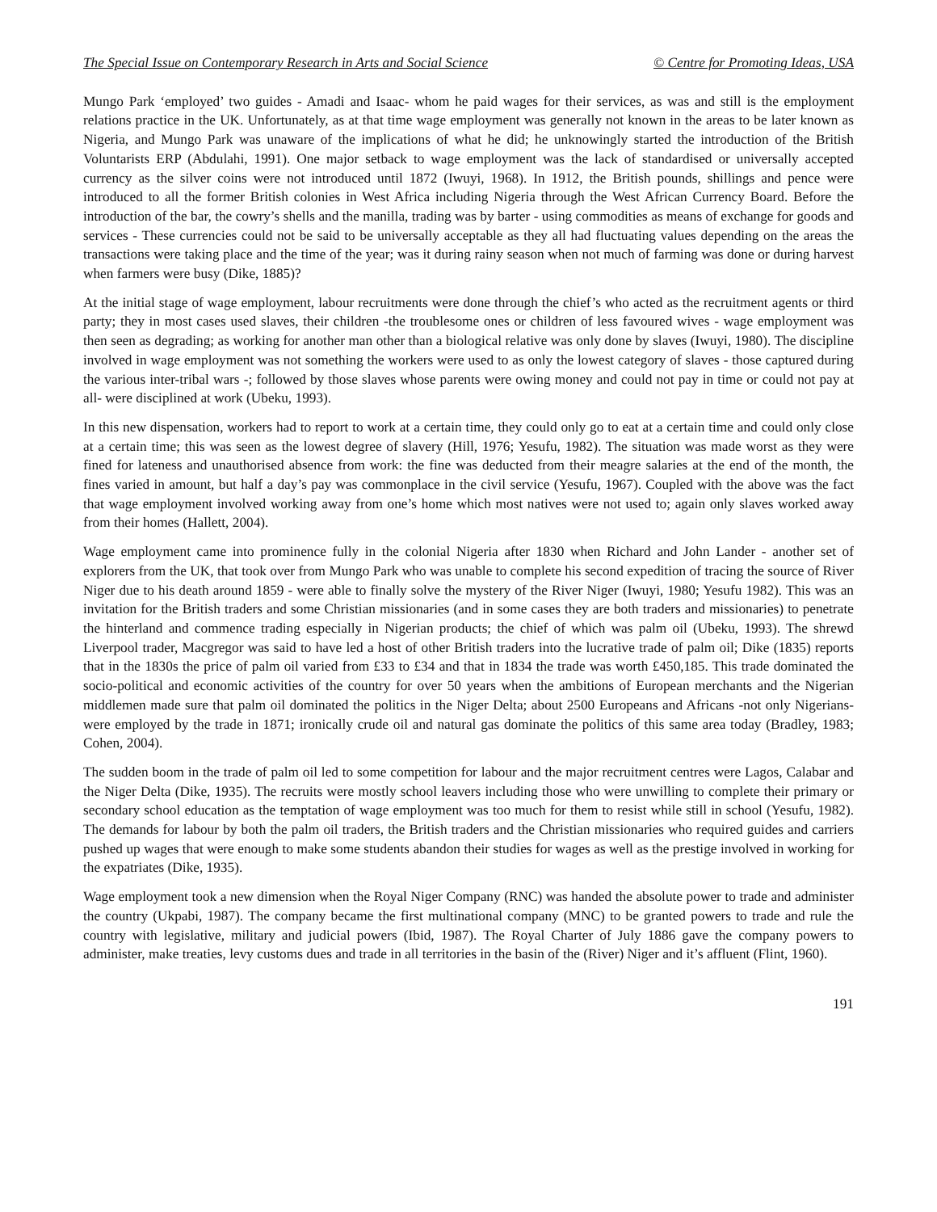The Special Issue on Contemporary Research in Arts and Social Science © Centre for Promoting Ideas, USA
Mungo Park ‘employed’ two guides - Amadi and Isaac- whom he paid wages for their services, as was and still is the employment relations practice in the UK. Unfortunately, as at that time wage employment was generally not known in the areas to be later known as Nigeria, and Mungo Park was unaware of the implications of what he did; he unknowingly started the introduction of the British Voluntarists ERP (Abdulahi, 1991). One major setback to wage employment was the lack of standardised or universally accepted currency as the silver coins were not introduced until 1872 (Iwuyi, 1968). In 1912, the British pounds, shillings and pence were introduced to all the former British colonies in West Africa including Nigeria through the West African Currency Board. Before the introduction of the bar, the cowry’s shells and the manilla, trading was by barter - using commodities as means of exchange for goods and services - These currencies could not be said to be universally acceptable as they all had fluctuating values depending on the areas the transactions were taking place and the time of the year; was it during rainy season when not much of farming was done or during harvest when farmers were busy (Dike, 1885)?
At the initial stage of wage employment, labour recruitments were done through the chief’s who acted as the recruitment agents or third party; they in most cases used slaves, their children -the troublesome ones or children of less favoured wives - wage employment was then seen as degrading; as working for another man other than a biological relative was only done by slaves (Iwuyi, 1980). The discipline involved in wage employment was not something the workers were used to as only the lowest category of slaves - those captured during the various inter-tribal wars -; followed by those slaves whose parents were owing money and could not pay in time or could not pay at all- were disciplined at work (Ubeku, 1993).
In this new dispensation, workers had to report to work at a certain time, they could only go to eat at a certain time and could only close at a certain time; this was seen as the lowest degree of slavery (Hill, 1976; Yesufu, 1982). The situation was made worst as they were fined for lateness and unauthorised absence from work: the fine was deducted from their meagre salaries at the end of the month, the fines varied in amount, but half a day’s pay was commonplace in the civil service (Yesufu, 1967). Coupled with the above was the fact that wage employment involved working away from one’s home which most natives were not used to; again only slaves worked away from their homes (Hallett, 2004).
Wage employment came into prominence fully in the colonial Nigeria after 1830 when Richard and John Lander - another set of explorers from the UK, that took over from Mungo Park who was unable to complete his second expedition of tracing the source of River Niger due to his death around 1859 - were able to finally solve the mystery of the River Niger (Iwuyi, 1980; Yesufu 1982). This was an invitation for the British traders and some Christian missionaries (and in some cases they are both traders and missionaries) to penetrate the hinterland and commence trading especially in Nigerian products; the chief of which was palm oil (Ubeku, 1993). The shrewd Liverpool trader, Macgregor was said to have led a host of other British traders into the lucrative trade of palm oil; Dike (1835) reports that in the 1830s the price of palm oil varied from £33 to £34 and that in 1834 the trade was worth £450,185. This trade dominated the socio-political and economic activities of the country for over 50 years when the ambitions of European merchants and the Nigerian middlemen made sure that palm oil dominated the politics in the Niger Delta; about 2500 Europeans and Africans -not only Nigerians- were employed by the trade in 1871; ironically crude oil and natural gas dominate the politics of this same area today (Bradley, 1983; Cohen, 2004).
The sudden boom in the trade of palm oil led to some competition for labour and the major recruitment centres were Lagos, Calabar and the Niger Delta (Dike, 1935). The recruits were mostly school leavers including those who were unwilling to complete their primary or secondary school education as the temptation of wage employment was too much for them to resist while still in school (Yesufu, 1982). The demands for labour by both the palm oil traders, the British traders and the Christian missionaries who required guides and carriers pushed up wages that were enough to make some students abandon their studies for wages as well as the prestige involved in working for the expatriates (Dike, 1935).
Wage employment took a new dimension when the Royal Niger Company (RNC) was handed the absolute power to trade and administer the country (Ukpabi, 1987). The company became the first multinational company (MNC) to be granted powers to trade and rule the country with legislative, military and judicial powers (Ibid, 1987). The Royal Charter of July 1886 gave the company powers to administer, make treaties, levy customs dues and trade in all territories in the basin of the (River) Niger and it’s affluent (Flint, 1960).
191